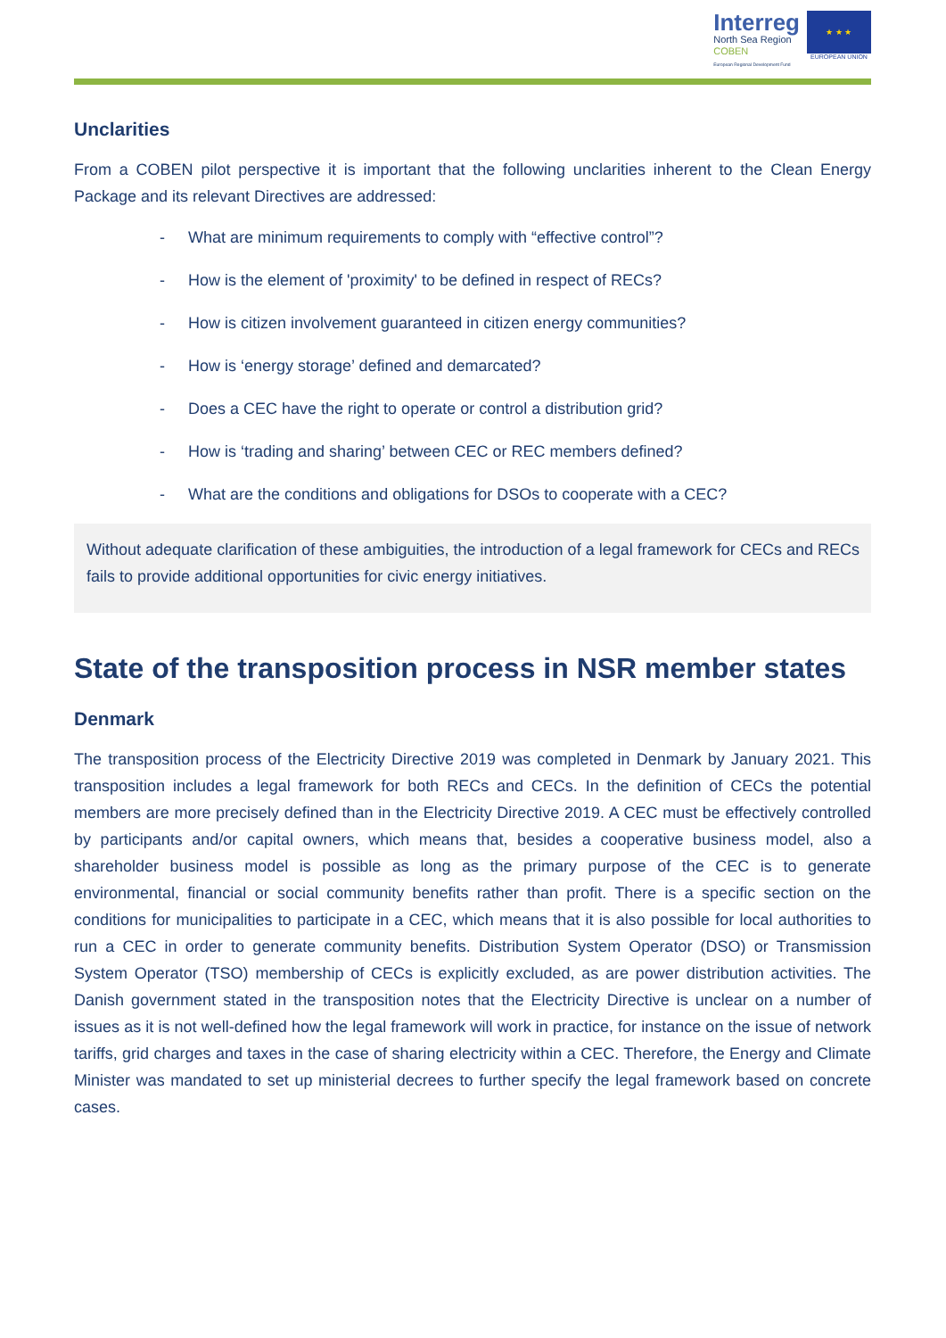Interreg
North Sea Region
COBEN
European Regional Development Fund
★ ★ ★
EUROPEAN UNION
Unclarities
From a COBEN pilot perspective it is important that the following unclarities inherent to the Clean Energy Package and its relevant Directives are addressed:
- What are minimum requirements to comply with “effective control”?
- How is the element of 'proximity' to be defined in respect of RECs?
- How is citizen involvement guaranteed in citizen energy communities?
- How is ‘energy storage’ defined and demarcated?
- Does a CEC have the right to operate or control a distribution grid?
- How is ‘trading and sharing’ between CEC or REC members defined?
- What are the conditions and obligations for DSOs to cooperate with a CEC?
Without adequate clarification of these ambiguities, the introduction of a legal framework for CECs and RECs fails to provide additional opportunities for civic energy initiatives.
State of the transposition process in NSR member states
Denmark
The transposition process of the Electricity Directive 2019 was completed in Denmark by January 2021. This transposition includes a legal framework for both RECs and CECs. In the definition of CECs the potential members are more precisely defined than in the Electricity Directive 2019. A CEC must be effectively controlled by participants and/or capital owners, which means that, besides a cooperative business model, also a shareholder business model is possible as long as the primary purpose of the CEC is to generate environmental, financial or social community benefits rather than profit. There is a specific section on the conditions for municipalities to participate in a CEC, which means that it is also possible for local authorities to run a CEC in order to generate community benefits. Distribution System Operator (DSO) or Transmission System Operator (TSO) membership of CECs is explicitly excluded, as are power distribution activities. The Danish government stated in the transposition notes that the Electricity Directive is unclear on a number of issues as it is not well-defined how the legal framework will work in practice, for instance on the issue of network tariffs, grid charges and taxes in the case of sharing electricity within a CEC. Therefore, the Energy and Climate Minister was mandated to set up ministerial decrees to further specify the legal framework based on concrete cases.